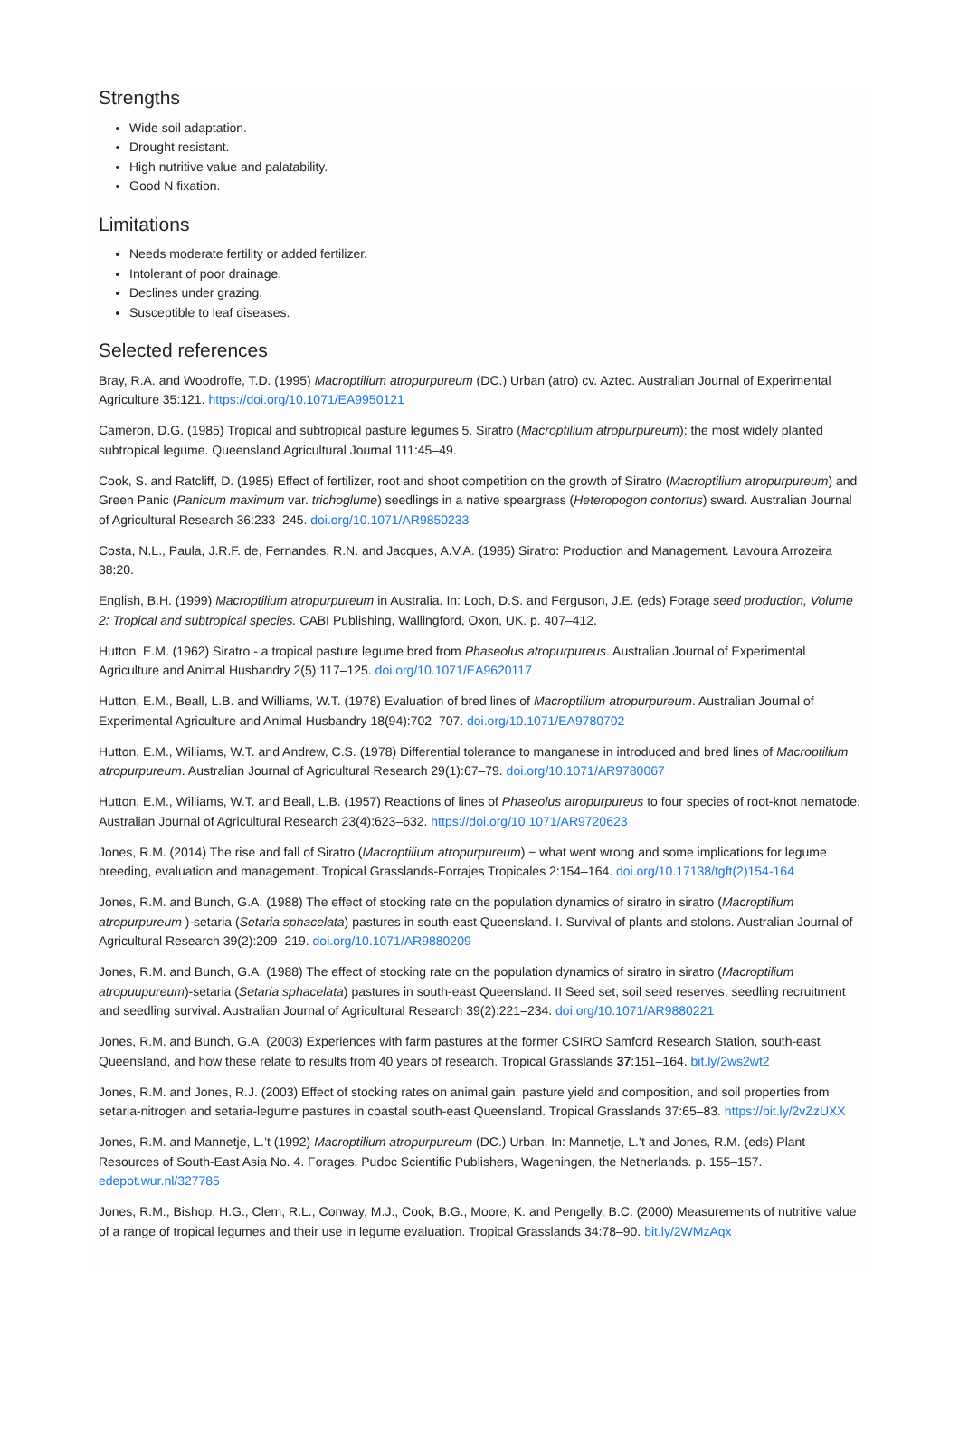Strengths
Wide soil adaptation.
Drought resistant.
High nutritive value and palatability.
Good N fixation.
Limitations
Needs moderate fertility or added fertilizer.
Intolerant of poor drainage.
Declines under grazing.
Susceptible to leaf diseases.
Selected references
Bray, R.A. and Woodroffe, T.D. (1995) Macroptilium atropurpureum (DC.) Urban (atro) cv. Aztec. Australian Journal of Experimental Agriculture 35:121. https://doi.org/10.1071/EA9950121
Cameron, D.G. (1985) Tropical and subtropical pasture legumes 5. Siratro (Macroptilium atropurpureum): the most widely planted subtropical legume. Queensland Agricultural Journal 111:45–49.
Cook, S. and Ratcliff, D. (1985) Effect of fertilizer, root and shoot competition on the growth of Siratro (Macroptilium atropurpureum) and Green Panic (Panicum maximum var. trichoglume) seedlings in a native speargrass (Heteropogon contortus) sward. Australian Journal of Agricultural Research 36:233–245. doi.org/10.1071/AR9850233
Costa, N.L., Paula, J.R.F. de, Fernandes, R.N. and Jacques, A.V.A. (1985) Siratro: Production and Management. Lavoura Arrozeira 38:20.
English, B.H. (1999) Macroptilium atropurpureum in Australia. In: Loch, D.S. and Ferguson, J.E. (eds) Forage seed production, Volume 2: Tropical and subtropical species. CABI Publishing, Wallingford, Oxon, UK. p. 407–412.
Hutton, E.M. (1962) Siratro - a tropical pasture legume bred from Phaseolus atropurpureus. Australian Journal of Experimental Agriculture and Animal Husbandry 2(5):117–125. doi.org/10.1071/EA9620117
Hutton, E.M., Beall, L.B. and Williams, W.T. (1978) Evaluation of bred lines of Macroptilium atropurpureum. Australian Journal of Experimental Agriculture and Animal Husbandry 18(94):702–707. doi.org/10.1071/EA9780702
Hutton, E.M., Williams, W.T. and Andrew, C.S. (1978) Differential tolerance to manganese in introduced and bred lines of Macroptilium atropurpureum. Australian Journal of Agricultural Research 29(1):67–79. doi.org/10.1071/AR9780067
Hutton, E.M., Williams, W.T. and Beall, L.B. (1957) Reactions of lines of Phaseolus atropurpureus to four species of root-knot nematode. Australian Journal of Agricultural Research 23(4):623–632. https://doi.org/10.1071/AR9720623
Jones, R.M. (2014) The rise and fall of Siratro (Macroptilium atropurpureum) − what went wrong and some implications for legume breeding, evaluation and management. Tropical Grasslands-Forrajes Tropicales 2:154–164. doi.org/10.17138/tgft(2)154-164
Jones, R.M. and Bunch, G.A. (1988) The effect of stocking rate on the population dynamics of siratro in siratro (Macroptilium atropurpureum )-setaria (Setaria sphacelata) pastures in south-east Queensland. I. Survival of plants and stolons. Australian Journal of Agricultural Research 39(2):209–219. doi.org/10.1071/AR9880209
Jones, R.M. and Bunch, G.A. (1988) The effect of stocking rate on the population dynamics of siratro in siratro (Macroptilium atropuupureum)-setaria (Setaria sphacelata) pastures in south-east Queensland. II Seed set, soil seed reserves, seedling recruitment and seedling survival. Australian Journal of Agricultural Research 39(2):221–234. doi.org/10.1071/AR9880221
Jones, R.M. and Bunch, G.A. (2003) Experiences with farm pastures at the former CSIRO Samford Research Station, south-east Queensland, and how these relate to results from 40 years of research. Tropical Grasslands 37:151–164. bit.ly/2ws2wt2
Jones, R.M. and Jones, R.J. (2003) Effect of stocking rates on animal gain, pasture yield and composition, and soil properties from setaria-nitrogen and setaria-legume pastures in coastal south-east Queensland. Tropical Grasslands 37:65–83. https://bit.ly/2vZzUXX
Jones, R.M. and Mannetje, L.’t (1992) Macroptilium atropurpureum (DC.) Urban. In: Mannetje, L.’t and Jones, R.M. (eds) Plant Resources of South-East Asia No. 4. Forages. Pudoc Scientific Publishers, Wageningen, the Netherlands. p. 155–157. edepot.wur.nl/327785
Jones, R.M., Bishop, H.G., Clem, R.L., Conway, M.J., Cook, B.G., Moore, K. and Pengelly, B.C. (2000) Measurements of nutritive value of a range of tropical legumes and their use in legume evaluation. Tropical Grasslands 34:78–90. bit.ly/2WMzAqx